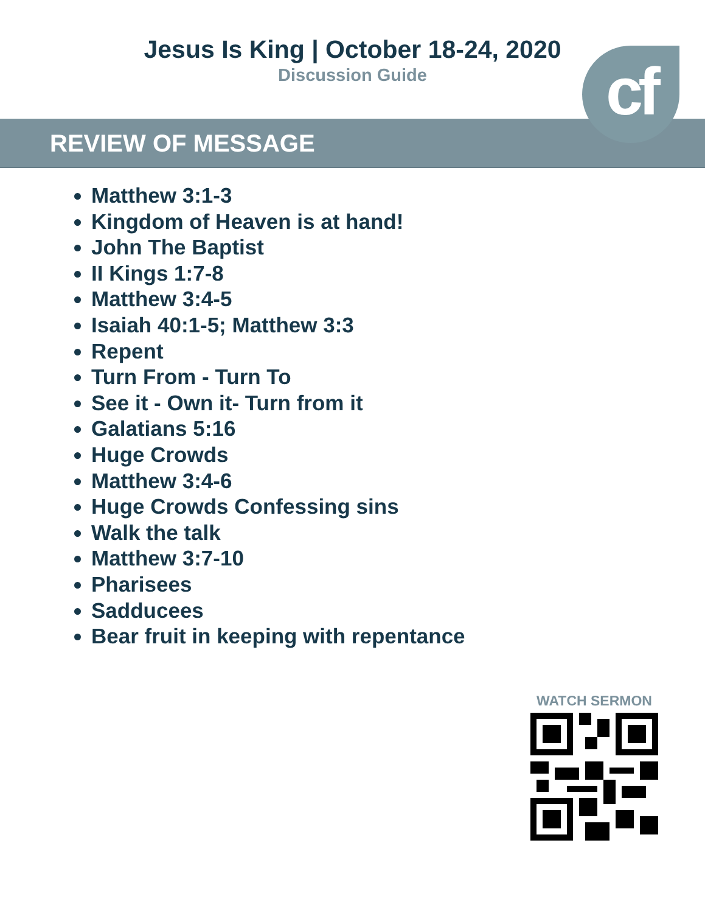Jesus Is King | October 18-24, 2020
Discussion Guide
REVIEW OF MESSAGE cf
Matthew 3:1-3
Kingdom of Heaven is at hand!
John The Baptist
II Kings 1:7-8
Matthew 3:4-5
Isaiah 40:1-5; Matthew 3:3
Repent
Turn From - Turn To
See it - Own it- Turn from it
Galatians 5:16
Huge Crowds
Matthew 3:4-6
Huge Crowds Confessing sins
Walk the talk
Matthew 3:7-10
Pharisees
Sadducees
Bear fruit in keeping with repentance
WATCH SERMON